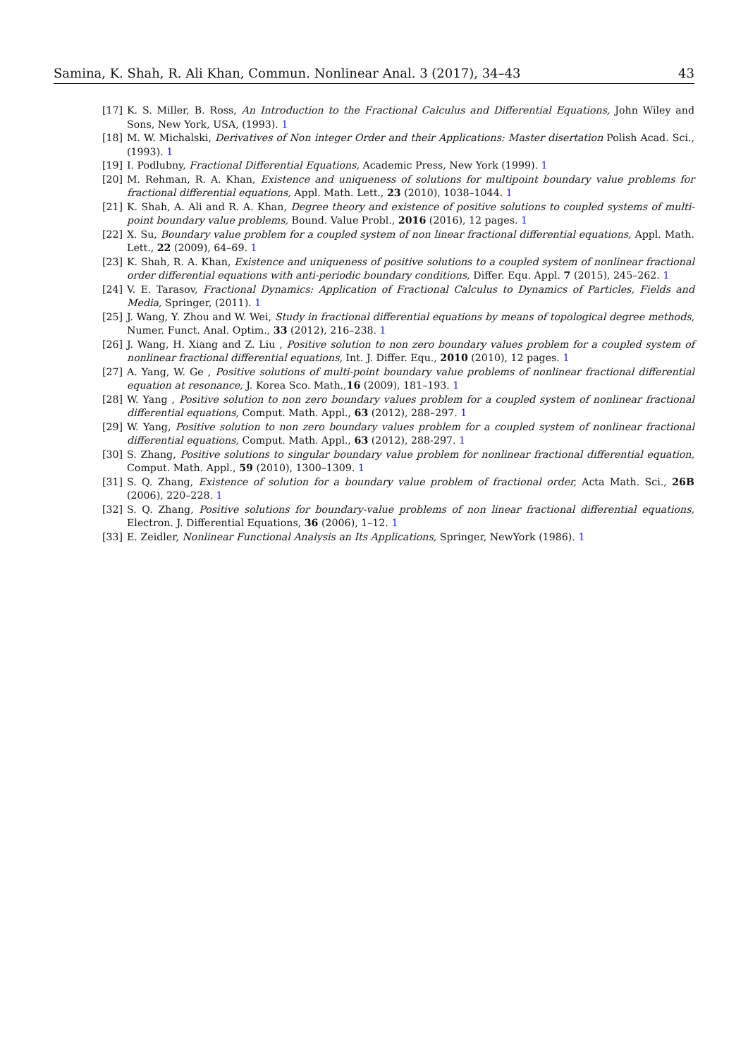Samina, K. Shah, R. Ali Khan, Commun. Nonlinear Anal. 3 (2017), 34–43 43
[17] K. S. Miller, B. Ross, An Introduction to the Fractional Calculus and Differential Equations, John Wiley and Sons, New York, USA, (1993). 1
[18] M. W. Michalski, Derivatives of Non integer Order and their Applications: Master disertation Polish Acad. Sci., (1993). 1
[19] I. Podlubny, Fractional Differential Equations, Academic Press, New York (1999). 1
[20] M. Rehman, R. A. Khan, Existence and uniqueness of solutions for multipoint boundary value problems for fractional differential equations, Appl. Math. Lett., 23 (2010), 1038–1044. 1
[21] K. Shah, A. Ali and R. A. Khan, Degree theory and existence of positive solutions to coupled systems of multi-point boundary value problems, Bound. Value Probl., 2016 (2016), 12 pages. 1
[22] X. Su, Boundary value problem for a coupled system of non linear fractional differential equations, Appl. Math. Lett., 22 (2009), 64–69. 1
[23] K. Shah, R. A. Khan, Existence and uniqueness of positive solutions to a coupled system of nonlinear fractional order differential equations with anti-periodic boundary conditions, Differ. Equ. Appl. 7 (2015), 245–262. 1
[24] V. E. Tarasov, Fractional Dynamics: Application of Fractional Calculus to Dynamics of Particles, Fields and Media, Springer, (2011). 1
[25] J. Wang, Y. Zhou and W. Wei, Study in fractional differential equations by means of topological degree methods, Numer. Funct. Anal. Optim., 33 (2012), 216–238. 1
[26] J. Wang, H. Xiang and Z. Liu , Positive solution to non zero boundary values problem for a coupled system of nonlinear fractional differential equations, Int. J. Differ. Equ., 2010 (2010), 12 pages. 1
[27] A. Yang, W. Ge , Positive solutions of multi-point boundary value problems of nonlinear fractional differential equation at resonance, J. Korea Sco. Math.,16 (2009), 181–193. 1
[28] W. Yang , Positive solution to non zero boundary values problem for a coupled system of nonlinear fractional differential equations, Comput. Math. Appl., 63 (2012), 288–297. 1
[29] W. Yang, Positive solution to non zero boundary values problem for a coupled system of nonlinear fractional differential equations, Comput. Math. Appl., 63 (2012), 288-297. 1
[30] S. Zhang, Positive solutions to singular boundary value problem for nonlinear fractional differential equation, Comput. Math. Appl., 59 (2010), 1300–1309. 1
[31] S. Q. Zhang, Existence of solution for a boundary value problem of fractional order, Acta Math. Sci., 26B (2006), 220–228. 1
[32] S. Q. Zhang, Positive solutions for boundary-value problems of non linear fractional differential equations, Electron. J. Differential Equations, 36 (2006), 1–12. 1
[33] E. Zeidler, Nonlinear Functional Analysis an Its Applications, Springer, NewYork (1986). 1